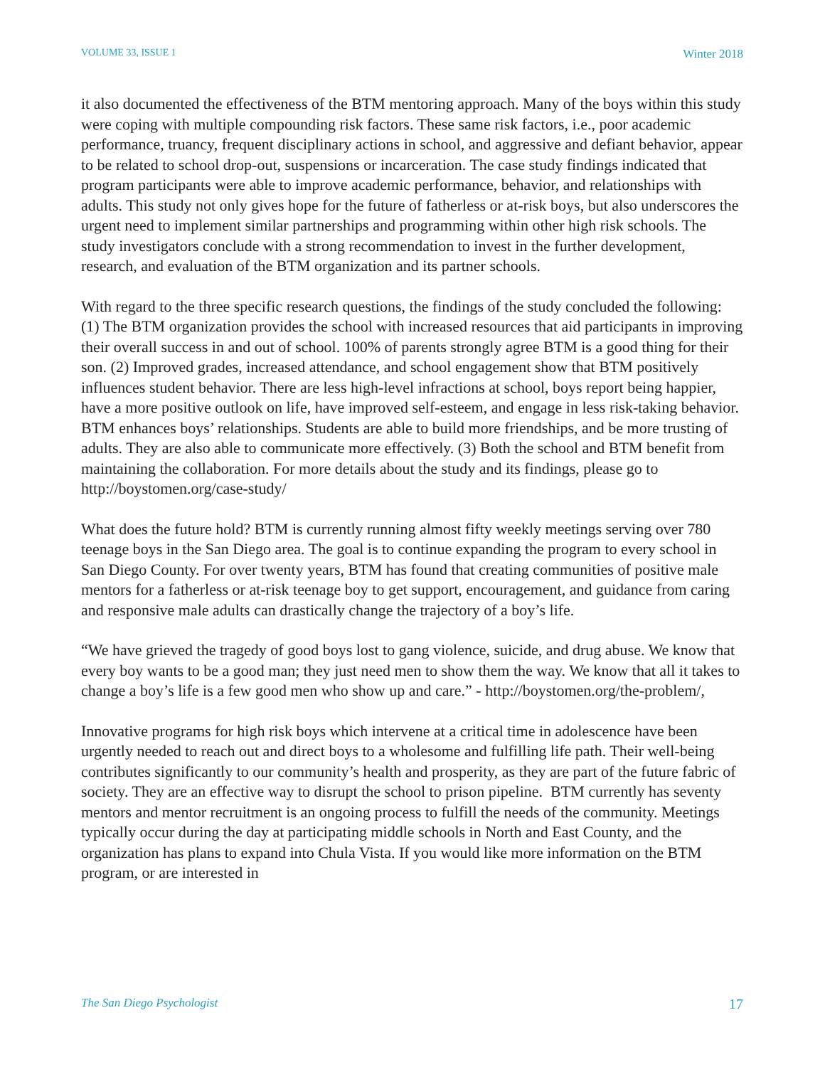VOLUME 33, ISSUE 1 Winter 2018
it also documented the effectiveness of the BTM mentoring approach. Many of the boys within this study were coping with multiple compounding risk factors. These same risk factors, i.e., poor academic performance, truancy, frequent disciplinary actions in school, and aggressive and defiant behavior, appear to be related to school drop-out, suspensions or incarceration. The case study findings indicated that program participants were able to improve academic performance, behavior, and relationships with adults. This study not only gives hope for the future of fatherless or at-risk boys, but also underscores the urgent need to implement similar partnerships and programming within other high risk schools. The study investigators conclude with a strong recommendation to invest in the further development, research, and evaluation of the BTM organization and its partner schools.
With regard to the three specific research questions, the findings of the study concluded the following: (1) The BTM organization provides the school with increased resources that aid participants in improving their overall success in and out of school. 100% of parents strongly agree BTM is a good thing for their son. (2) Improved grades, increased attendance, and school engagement show that BTM positively influences student behavior. There are less high-level infractions at school, boys report being happier, have a more positive outlook on life, have improved self-esteem, and engage in less risk-taking behavior. BTM enhances boys’ relationships. Students are able to build more friendships, and be more trusting of adults. They are also able to communicate more effectively. (3) Both the school and BTM benefit from maintaining the collaboration. For more details about the study and its findings, please go to http://boystomen.org/case-study/
What does the future hold? BTM is currently running almost fifty weekly meetings serving over 780 teenage boys in the San Diego area. The goal is to continue expanding the program to every school in San Diego County. For over twenty years, BTM has found that creating communities of positive male mentors for a fatherless or at-risk teenage boy to get support, encouragement, and guidance from caring and responsive male adults can drastically change the trajectory of a boy’s life.
“We have grieved the tragedy of good boys lost to gang violence, suicide, and drug abuse. We know that every boy wants to be a good man; they just need men to show them the way. We know that all it takes to change a boy’s life is a few good men who show up and care.” - http://boystomen.org/the-problem/,
Innovative programs for high risk boys which intervene at a critical time in adolescence have been urgently needed to reach out and direct boys to a wholesome and fulfilling life path. Their well-being contributes significantly to our community’s health and prosperity, as they are part of the future fabric of society. They are an effective way to disrupt the school to prison pipeline. BTM currently has seventy mentors and mentor recruitment is an ongoing process to fulfill the needs of the community. Meetings typically occur during the day at participating middle schools in North and East County, and the organization has plans to expand into Chula Vista. If you would like more information on the BTM program, or are interested in
The San Diego Psychologist 17